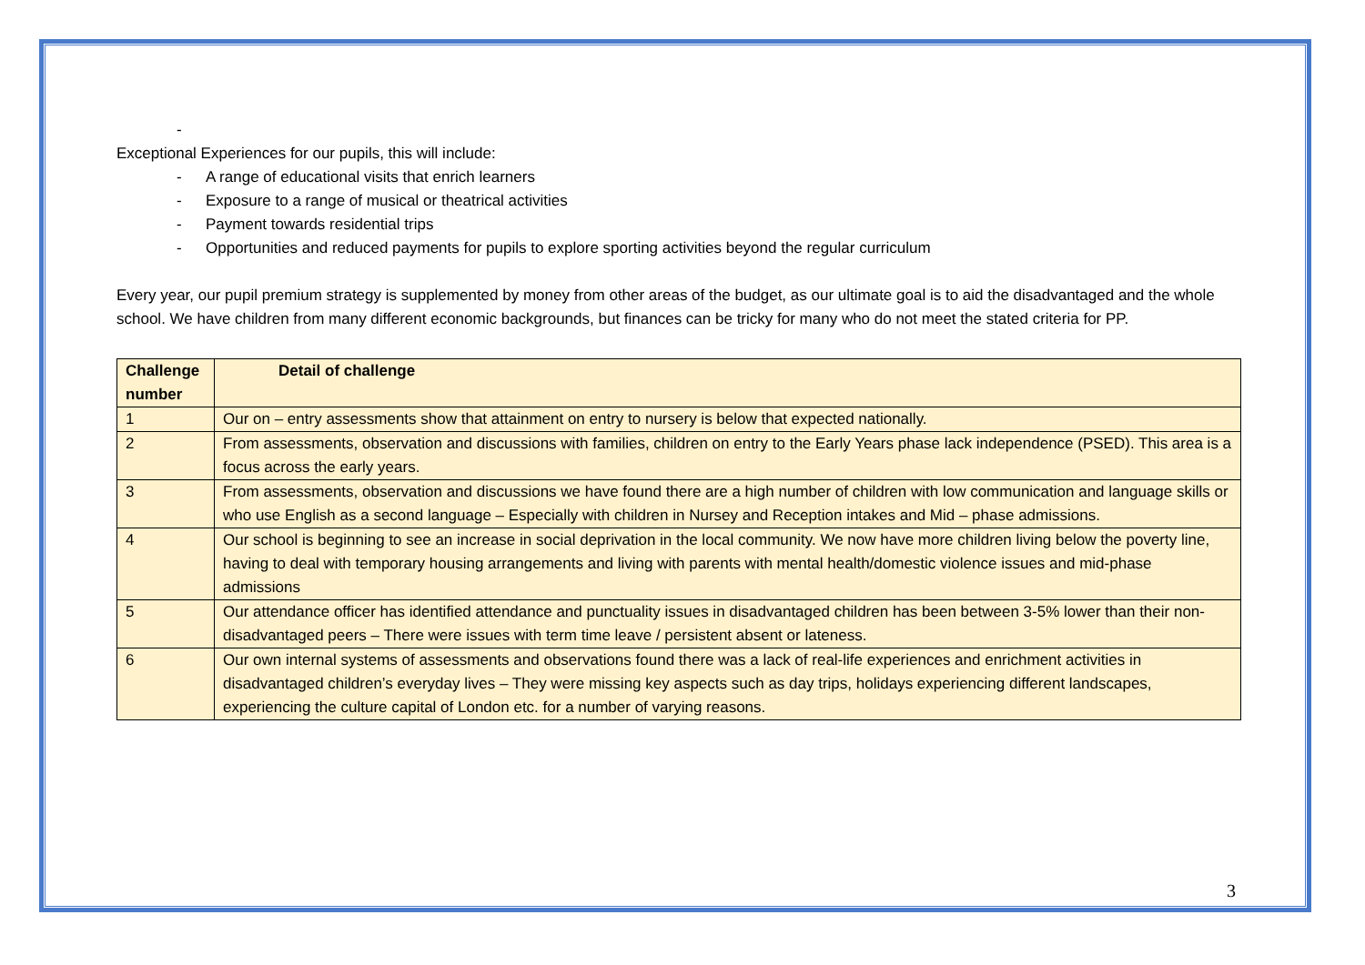-
Exceptional Experiences for our pupils, this will include:
- A range of educational visits that enrich learners
- Exposure to a range of musical or theatrical activities
- Payment towards residential trips
- Opportunities and reduced payments for pupils to explore sporting activities beyond the regular curriculum
Every year, our pupil premium strategy is supplemented by money from other areas of the budget, as our ultimate goal is to aid the disadvantaged and the whole school. We have children from many different economic backgrounds, but finances can be tricky for many who do not meet the stated criteria for PP.
| Challenge number | Detail of challenge |
| --- | --- |
| 1 | Our on – entry assessments show that attainment on entry to nursery is below that expected nationally. |
| 2 | From assessments, observation and discussions with families, children on entry to the Early Years phase lack independence (PSED). This area is a focus across the early years. |
| 3 | From assessments, observation and discussions we have found there are a high number of children with low communication and language skills or who use English as a second language – Especially with children in Nursey and Reception intakes and Mid – phase admissions. |
| 4 | Our school is beginning to see an increase in social deprivation in the local community. We now have more children living below the poverty line, having to deal with temporary housing arrangements and living with parents with mental health/domestic violence issues and mid-phase admissions |
| 5 | Our attendance officer has identified attendance and punctuality issues in disadvantaged children has been between 3-5% lower than their non-disadvantaged peers – There were issues with term time leave / persistent absent or lateness. |
| 6 | Our own internal systems of assessments and observations found there was a lack of real-life experiences and enrichment activities in disadvantaged children’s everyday lives – They were missing key aspects such as day trips, holidays experiencing different landscapes, experiencing the culture capital of London etc. for a number of varying reasons. |
3